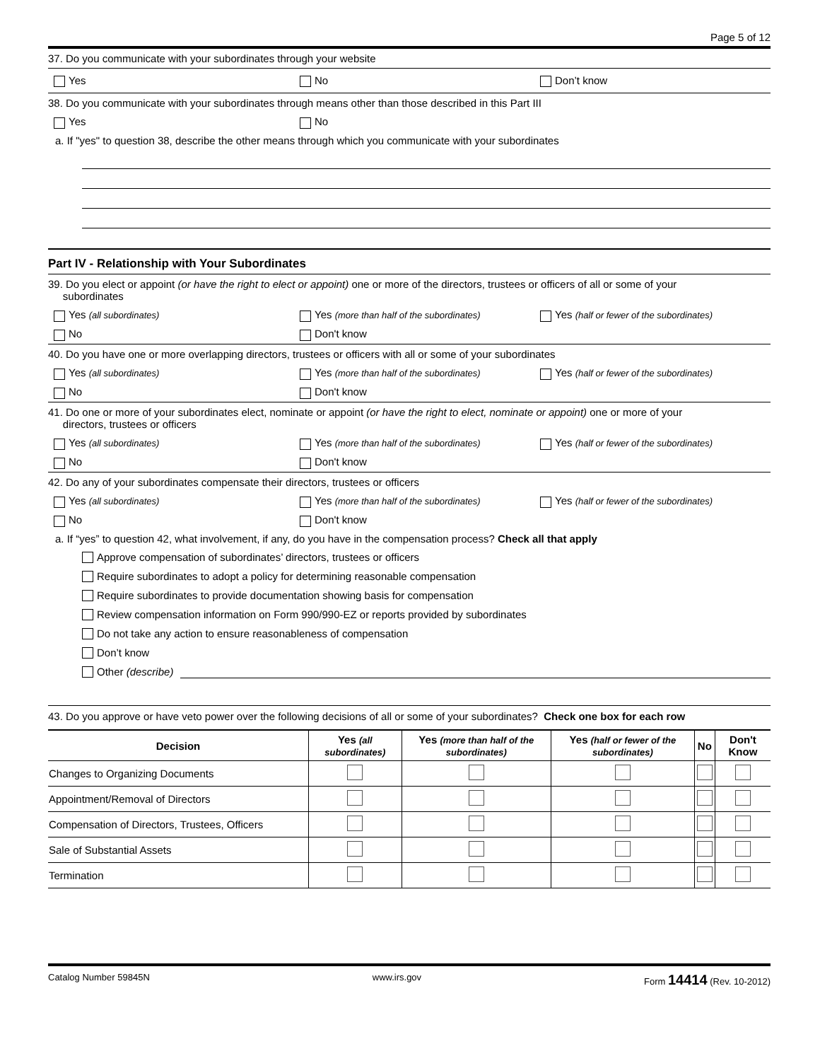Page 5 of 12
37. Do you communicate with your subordinates through your website
Yes No Don’t know
38. Do you communicate with your subordinates through means other than those described in this Part III
Yes No
a. If "yes" to question 38, describe the other means through which you communicate with your subordinates
Part IV - Relationship with Your Subordinates
39. Do you elect or appoint (or have the right to elect or appoint) one or more of the directors, trustees or officers of all or some of your
subordinates
Yes (all subordinates)
Yes (more than half of the subordinates)
Yes (half or fewer of the subordinates)
No Don't know
40. Do you have one or more overlapping directors, trustees or officers with all or some of your subordinates
Yes (all subordinates)
Yes (more than half of the subordinates)
Yes (half or fewer of the subordinates)
No Don't know
41. Do one or more of your subordinates elect, nominate or appoint (or have the right to elect, nominate or appoint) one or more of your
directors, trustees or officers
Yes (all subordinates)
Yes (more than half of the subordinates)
Yes (half or fewer of the subordinates)
No Don't know
42. Do any of your subordinates compensate their directors, trustees or officers
Yes (all subordinates)
Yes (more than half of the subordinates)
Yes (half or fewer of the subordinates)
No Don't know
a. If “yes” to question 42, what involvement, if any, do you have in the compensation process? Check all that apply
Approve compensation of subordinates’ directors, trustees or officers
Require subordinates to adopt a policy for determining reasonable compensation
Require subordinates to provide documentation showing basis for compensation
Review compensation information on Form 990/990-EZ or reports provided by subordinates
Do not take any action to ensure reasonableness of compensation
Don’t know
Other (describe)
43. Do you approve or have veto power over the following decisions of all or some of your subordinates? Check one box for each row
| Decision | Yes (all subordinates) | Yes (more than half of the subordinates) | Yes (half or fewer of the subordinates) | No | Don't Know |
| --- | --- | --- | --- | --- | --- |
| Changes to Organizing Documents | | | | | |
| Appointment/Removal of Directors | | | | | |
| Compensation of Directors, Trustees, Officers | | | | | |
| Sale of Substantial Assets | | | | | |
| Termination | | | | | |
Catalog Number 59845N www.irs.gov Form 14414 (Rev. 10-2012)